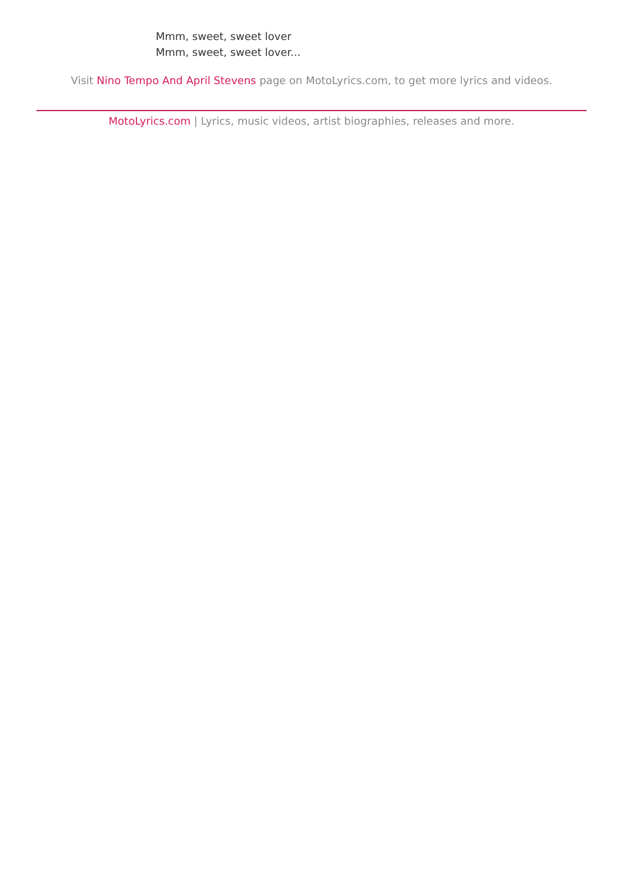Mmm, sweet, sweet lover
Mmm, sweet, sweet lover...
Visit Nino Tempo And April Stevens page on MotoLyrics.com, to get more lyrics and videos.
MotoLyrics.com | Lyrics, music videos, artist biographies, releases and more.